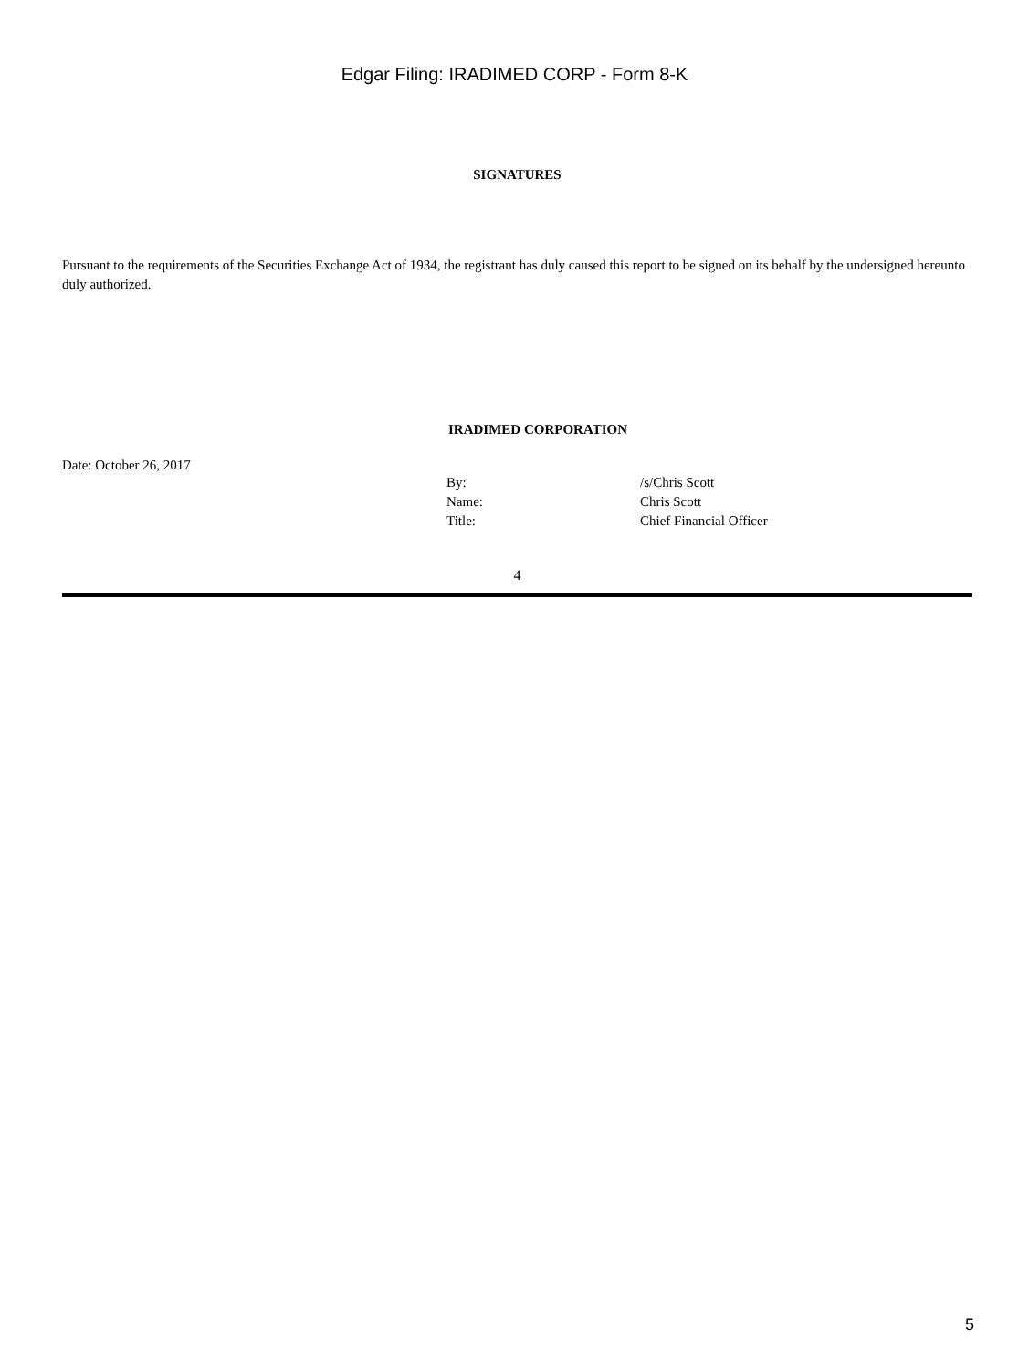Edgar Filing: IRADIMED CORP - Form 8-K
SIGNATURES
Pursuant to the requirements of the Securities Exchange Act of 1934, the registrant has duly caused this report to be signed on its behalf by the undersigned hereunto duly authorized.
IRADIMED CORPORATION
Date: October 26, 2017
| By: | /s/Chris Scott |
| Name: | Chris Scott |
| Title: | Chief Financial Officer |
4
5